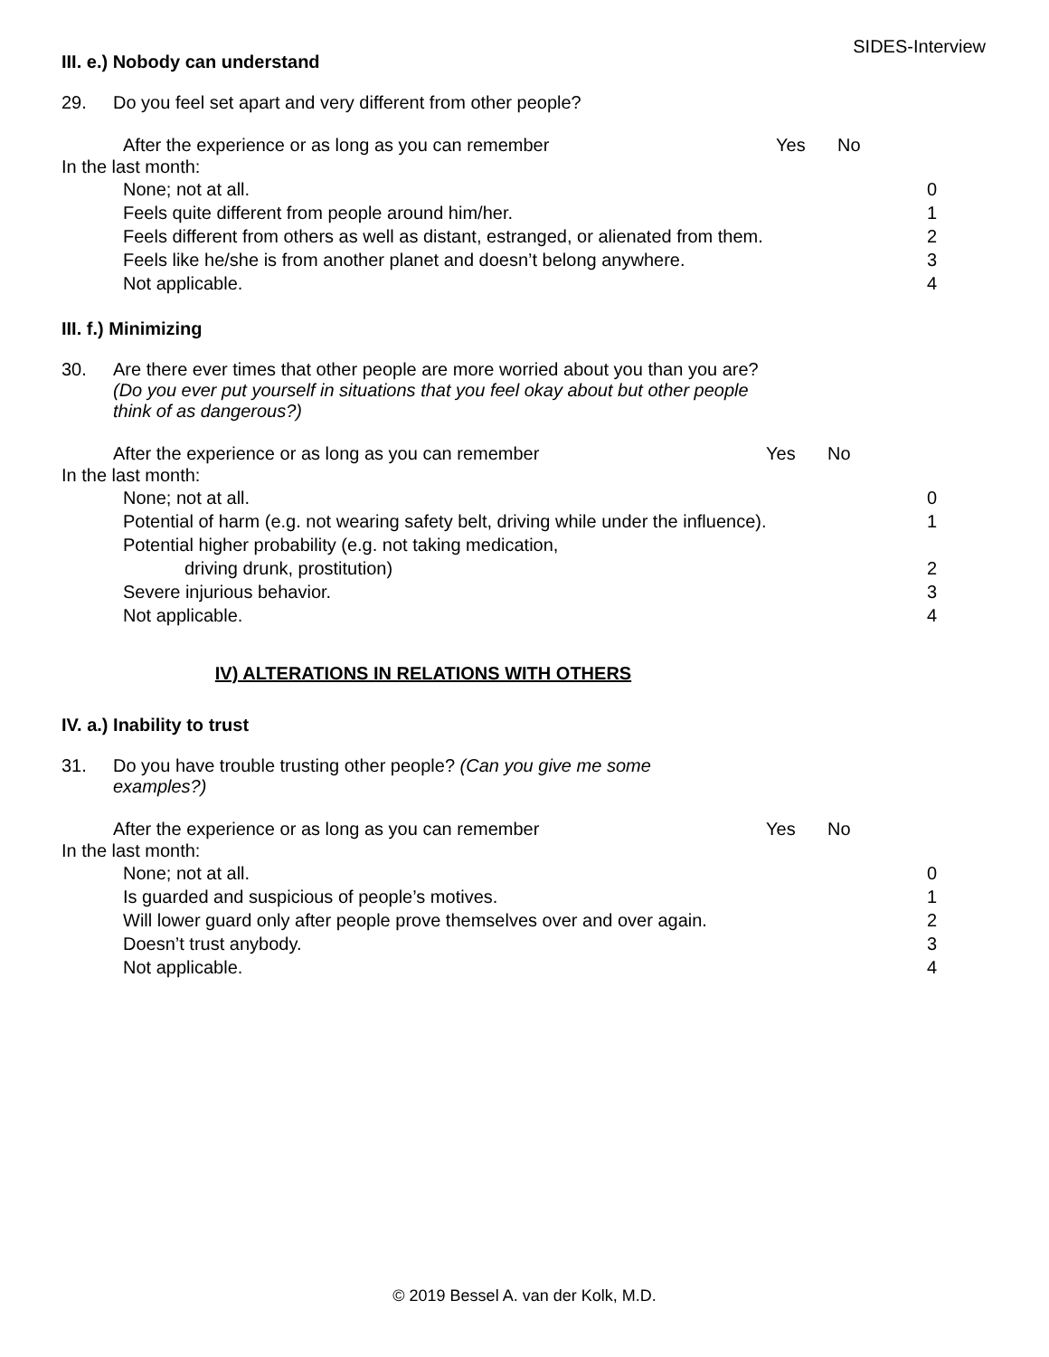SIDES-Interview
III. e.) Nobody can understand
29. Do you feel set apart and very different from other people?
After the experience or as long as you can remember Yes No
In the last month:
None; not at all. 0
Feels quite different from people around him/her. 1
Feels different from others as well as distant, estranged, or alienated from them. 2
Feels like he/she is from another planet and doesn’t belong anywhere. 3
Not applicable. 4
III. f.) Minimizing
30. Are there ever times that other people are more worried about you than you are? (Do you ever put yourself in situations that you feel okay about but other people think of as dangerous?)
After the experience or as long as you can remember Yes No
In the last month:
None; not at all. 0
Potential of harm (e.g. not wearing safety belt, driving while under the influence). 1
Potential higher probability (e.g. not taking medication,
driving drunk, prostitution) 2
Severe injurious behavior. 3
Not applicable. 4
IV) ALTERATIONS IN RELATIONS WITH OTHERS
IV. a.) Inability to trust
31. Do you have trouble trusting other people? (Can you give me some examples?)
After the experience or as long as you can remember Yes No
In the last month:
None; not at all. 0
Is guarded and suspicious of people’s motives. 1
Will lower guard only after people prove themselves over and over again. 2
Doesn’t trust anybody. 3
Not applicable. 4
© 2019 Bessel A. van der Kolk, M.D.